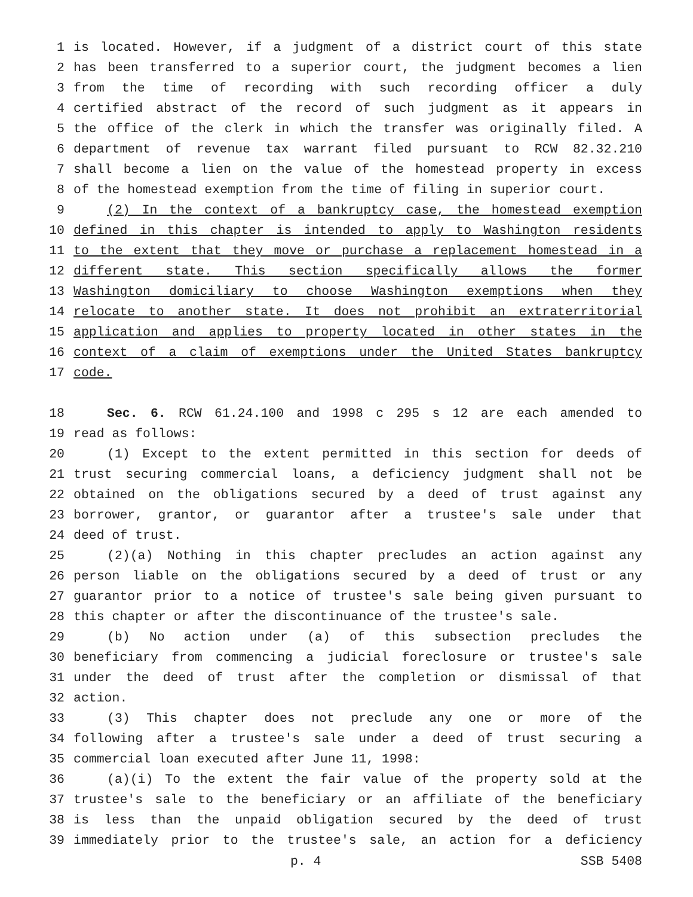1 is located. However, if a judgment of a district court of this state
2 has been transferred to a superior court, the judgment becomes a lien
3 from the time of recording with such recording officer a duly
4 certified abstract of the record of such judgment as it appears in
5 the office of the clerk in which the transfer was originally filed. A
6 department of revenue tax warrant filed pursuant to RCW 82.32.210
7 shall become a lien on the value of the homestead property in excess
8 of the homestead exemption from the time of filing in superior court.
9 (2) In the context of a bankruptcy case, the homestead exemption
10 defined in this chapter is intended to apply to Washington residents
11 to the extent that they move or purchase a replacement homestead in a
12 different state. This section specifically allows the former
13 Washington domiciliary to choose Washington exemptions when they
14 relocate to another state. It does not prohibit an extraterritorial
15 application and applies to property located in other states in the
16 context of a claim of exemptions under the United States bankruptcy
17 code.
18 Sec. 6. RCW 61.24.100 and 1998 c 295 s 12 are each amended to
19 read as follows:
20 (1) Except to the extent permitted in this section for deeds of
21 trust securing commercial loans, a deficiency judgment shall not be
22 obtained on the obligations secured by a deed of trust against any
23 borrower, grantor, or guarantor after a trustee's sale under that
24 deed of trust.
25 (2)(a) Nothing in this chapter precludes an action against any
26 person liable on the obligations secured by a deed of trust or any
27 guarantor prior to a notice of trustee's sale being given pursuant to
28 this chapter or after the discontinuance of the trustee's sale.
29 (b) No action under (a) of this subsection precludes the
30 beneficiary from commencing a judicial foreclosure or trustee's sale
31 under the deed of trust after the completion or dismissal of that
32 action.
33 (3) This chapter does not preclude any one or more of the
34 following after a trustee's sale under a deed of trust securing a
35 commercial loan executed after June 11, 1998:
36 (a)(i) To the extent the fair value of the property sold at the
37 trustee's sale to the beneficiary or an affiliate of the beneficiary
38 is less than the unpaid obligation secured by the deed of trust
39 immediately prior to the trustee's sale, an action for a deficiency
p. 4 SSB 5408